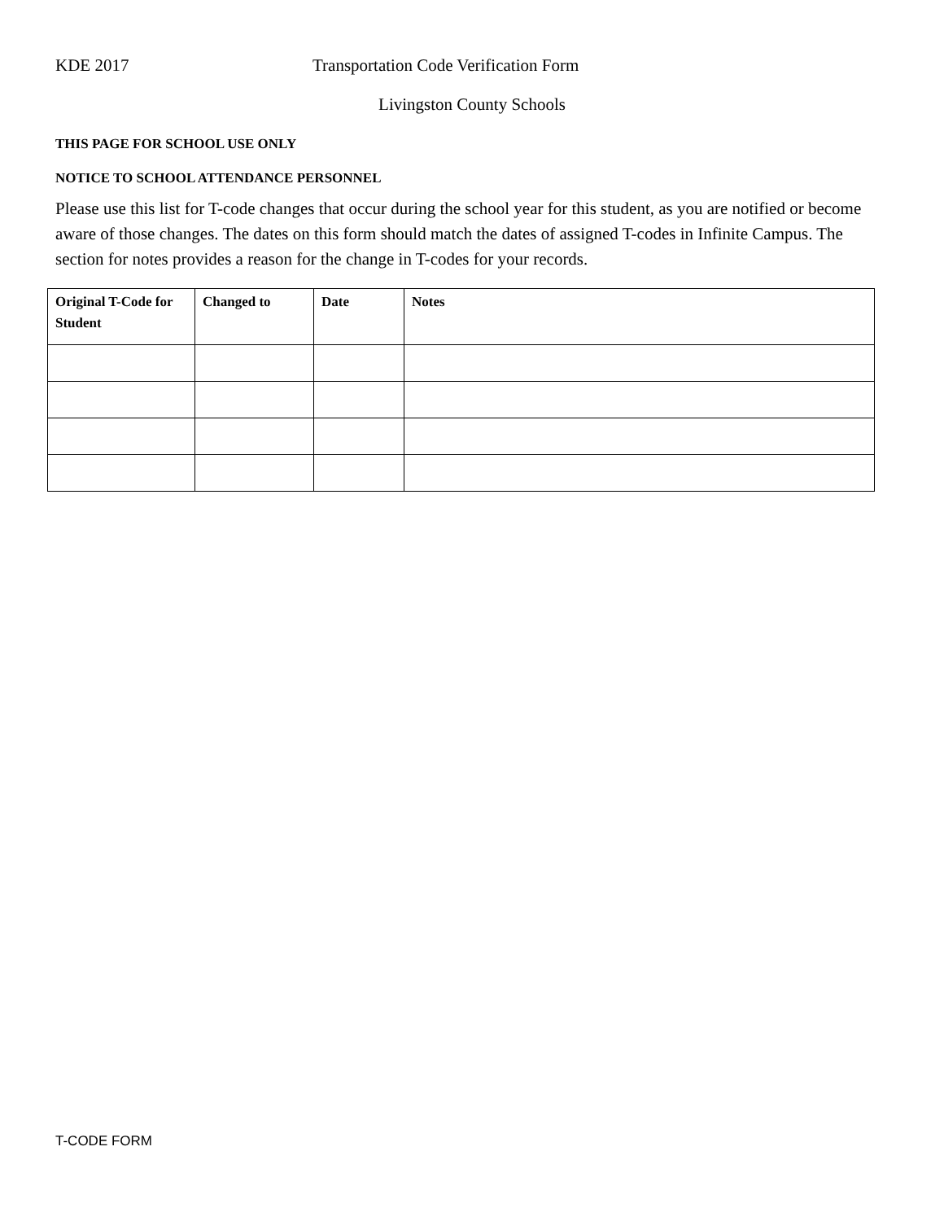KDE 2017 Transportation Code Verification Form
Livingston County Schools
THIS PAGE FOR SCHOOL USE ONLY
NOTICE TO SCHOOL ATTENDANCE PERSONNEL
Please use this list for T-code changes that occur during the school year for this student, as you are notified or become aware of those changes. The dates on this form should match the dates of assigned T-codes in Infinite Campus. The section for notes provides a reason for the change in T-codes for your records.
| Original T-Code for Student | Changed to | Date | Notes |
| --- | --- | --- | --- |
T-CODE FORM